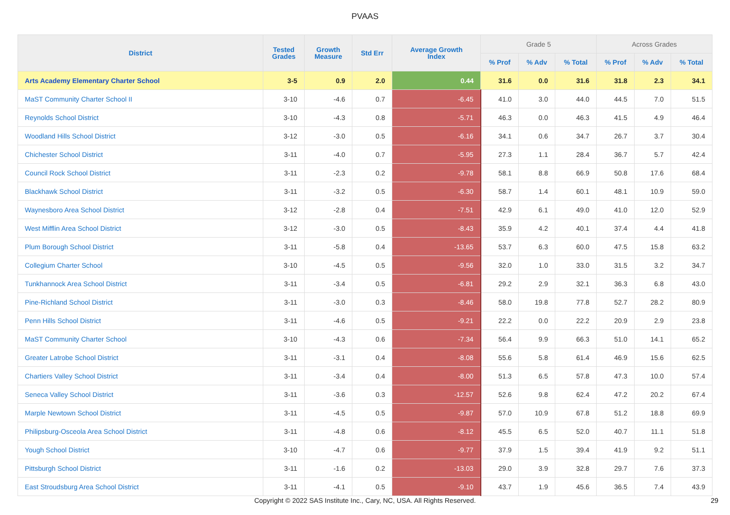PVAAS
| District | Tested Grades | Growth Measure | Std Err | Average Growth Index | Grade 5 | | | Across Grades | | |
| --- | --- | --- | --- | --- | --- | --- | --- | --- | --- | --- |
| | | | | | % Prof | % Adv | % Total | % Prof | % Adv | % Total |
| Arts Academy Elementary Charter School | 3-5 | 0.9 | 2.0 | 0.44 | 31.6 | 0.0 | 31.6 | 31.8 | 2.3 | 34.1 |
| MaST Community Charter School II | 3-10 | -4.6 | 0.7 | -6.45 | 41.0 | 3.0 | 44.0 | 44.5 | 7.0 | 51.5 |
| Reynolds School District | 3-10 | -4.3 | 0.8 | -5.71 | 46.3 | 0.0 | 46.3 | 41.5 | 4.9 | 46.4 |
| Woodland Hills School District | 3-12 | -3.0 | 0.5 | -6.16 | 34.1 | 0.6 | 34.7 | 26.7 | 3.7 | 30.4 |
| Chichester School District | 3-11 | -4.0 | 0.7 | -5.95 | 27.3 | 1.1 | 28.4 | 36.7 | 5.7 | 42.4 |
| Council Rock School District | 3-11 | -2.3 | 0.2 | -9.78 | 58.1 | 8.8 | 66.9 | 50.8 | 17.6 | 68.4 |
| Blackhawk School District | 3-11 | -3.2 | 0.5 | -6.30 | 58.7 | 1.4 | 60.1 | 48.1 | 10.9 | 59.0 |
| Waynesboro Area School District | 3-12 | -2.8 | 0.4 | -7.51 | 42.9 | 6.1 | 49.0 | 41.0 | 12.0 | 52.9 |
| West Mifflin Area School District | 3-12 | -3.0 | 0.5 | -8.43 | 35.9 | 4.2 | 40.1 | 37.4 | 4.4 | 41.8 |
| Plum Borough School District | 3-11 | -5.8 | 0.4 | -13.65 | 53.7 | 6.3 | 60.0 | 47.5 | 15.8 | 63.2 |
| Collegium Charter School | 3-10 | -4.5 | 0.5 | -9.56 | 32.0 | 1.0 | 33.0 | 31.5 | 3.2 | 34.7 |
| Tunkhannock Area School District | 3-11 | -3.4 | 0.5 | -6.81 | 29.2 | 2.9 | 32.1 | 36.3 | 6.8 | 43.0 |
| Pine-Richland School District | 3-11 | -3.0 | 0.3 | -8.46 | 58.0 | 19.8 | 77.8 | 52.7 | 28.2 | 80.9 |
| Penn Hills School District | 3-11 | -4.6 | 0.5 | -9.21 | 22.2 | 0.0 | 22.2 | 20.9 | 2.9 | 23.8 |
| MaST Community Charter School | 3-10 | -4.3 | 0.6 | -7.34 | 56.4 | 9.9 | 66.3 | 51.0 | 14.1 | 65.2 |
| Greater Latrobe School District | 3-11 | -3.1 | 0.4 | -8.08 | 55.6 | 5.8 | 61.4 | 46.9 | 15.6 | 62.5 |
| Chartiers Valley School District | 3-11 | -3.4 | 0.4 | -8.00 | 51.3 | 6.5 | 57.8 | 47.3 | 10.0 | 57.4 |
| Seneca Valley School District | 3-11 | -3.6 | 0.3 | -12.57 | 52.6 | 9.8 | 62.4 | 47.2 | 20.2 | 67.4 |
| Marple Newtown School District | 3-11 | -4.5 | 0.5 | -9.87 | 57.0 | 10.9 | 67.8 | 51.2 | 18.8 | 69.9 |
| Philipsburg-Osceola Area School District | 3-11 | -4.8 | 0.6 | -8.12 | 45.5 | 6.5 | 52.0 | 40.7 | 11.1 | 51.8 |
| Yough School District | 3-10 | -4.7 | 0.6 | -9.77 | 37.9 | 1.5 | 39.4 | 41.9 | 9.2 | 51.1 |
| Pittsburgh School District | 3-11 | -1.6 | 0.2 | -13.03 | 29.0 | 3.9 | 32.8 | 29.7 | 7.6 | 37.3 |
| East Stroudsburg Area School District | 3-11 | -4.1 | 0.5 | -9.10 | 43.7 | 1.9 | 45.6 | 36.5 | 7.4 | 43.9 |
Copyright © 2022 SAS Institute Inc., Cary, NC, USA. All Rights Reserved.
29